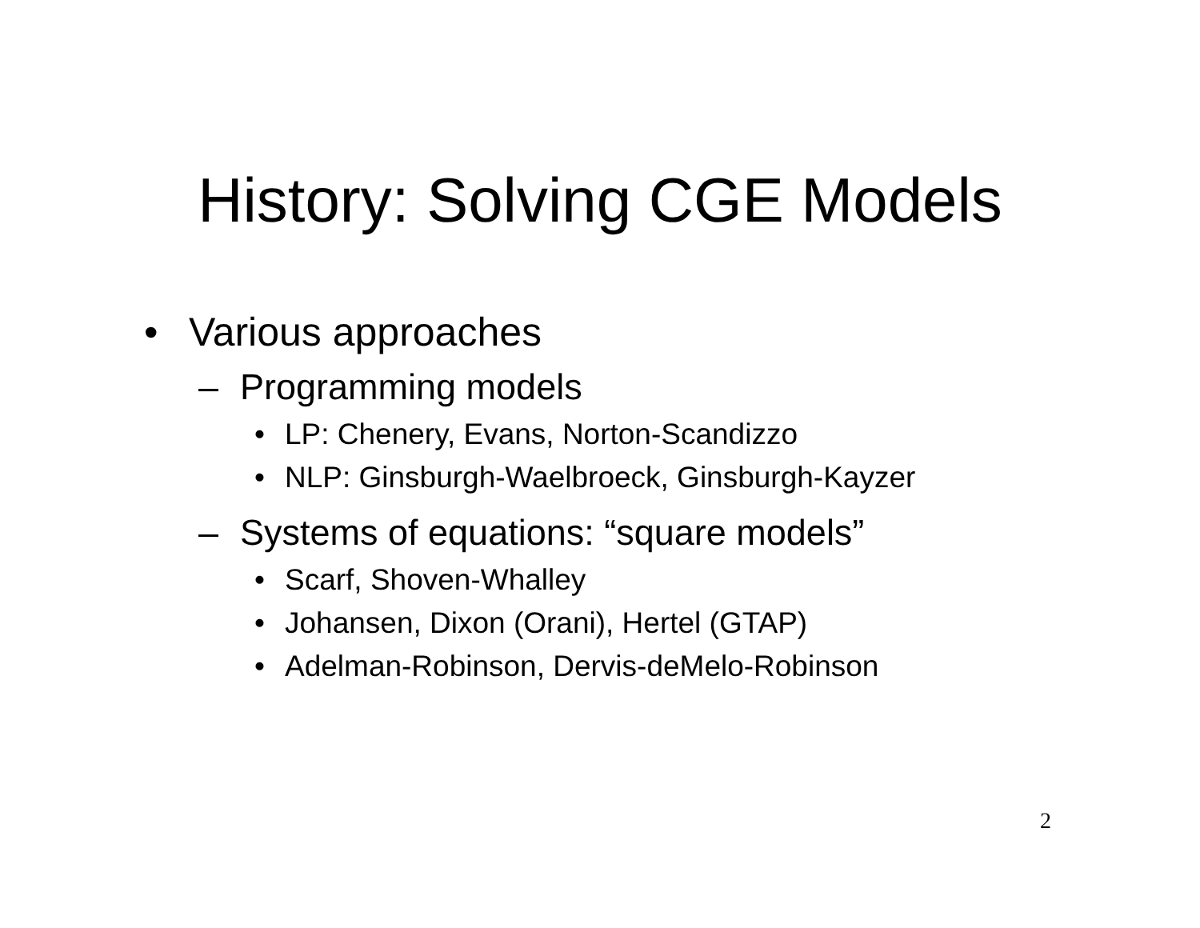History: Solving CGE Models
• Various approaches
– Programming models
• LP: Chenery, Evans, Norton-Scandizzo
• NLP: Ginsburgh-Waelbroeck, Ginsburgh-Kayzer
– Systems of equations: “square models”
• Scarf, Shoven-Whalley
• Johansen, Dixon (Orani), Hertel (GTAP)
• Adelman-Robinson, Dervis-deMelo-Robinson
2